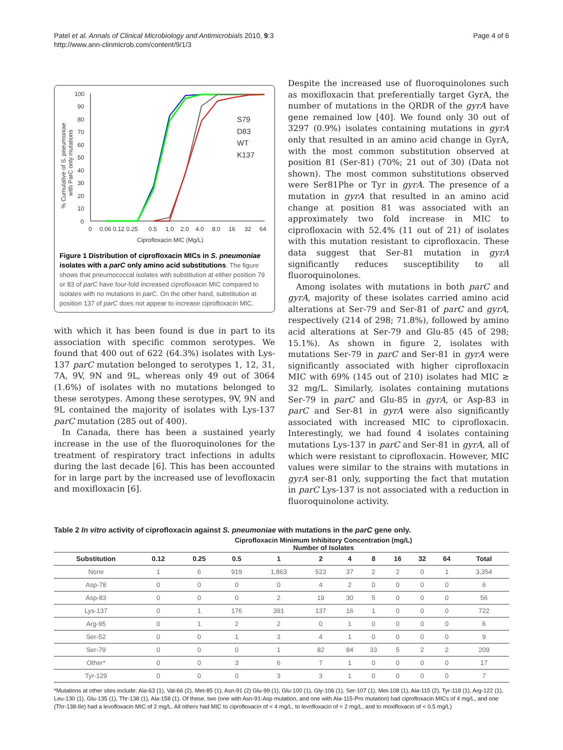Patel et al. Annals of Clinical Microbiology and Antimicrobials 2010, 9:3
http://www.ann-clinmicrob.com/content/9/1/3
Page 4 of 6
100
90
80
70
60
50
40
30
20
10
0
% Cumulative of S. pneumoniae
with ParC only mutations
0
0.06 0.12 0.25
0.5
1.0
2.0
4.0
8.0
16
32
64
Ciprofloxacin MIC (Mg/L)
S79
D83
WT
K137
Figure 1 Distribution of ciprofloxacin MICs in S. pneumoniae isolates with a parC only amino acid substitutions. The figure shows that pneumococcal isolates with substitution at either position 79 or 83 of parC have four-fold increased ciprofloxacin MIC compared to isolates with no mutations in parC. On the other hand, substitution at position 137 of parC does not appear to increase ciprofloxacin MIC.
with which it has been found is due in part to its association with specific common serotypes. We found that 400 out of 622 (64.3%) isolates with Lys-137 parC mutation belonged to serotypes 1, 12, 31, 7A, 9V, 9N and 9L, whereas only 49 out of 3064 (1.6%) of isolates with no mutations belonged to these serotypes. Among these serotypes, 9V, 9N and 9L contained the majority of isolates with Lys-137 parC mutation (285 out of 400).
In Canada, there has been a sustained yearly increase in the use of the fluoroquinolones for the treatment of respiratory tract infections in adults during the last decade [6]. This has been accounted for in large part by the increased use of levofloxacin and moxifloxacin [6].
Despite the increased use of fluoroquinolones such as moxifloxacin that preferentially target GyrA, the number of mutations in the QRDR of the gyrA have gene remained low [40]. We found only 30 out of 3297 (0.9%) isolates containing mutations in gyrA only that resulted in an amino acid change in GyrA, with the most common substitution observed at position 81 (Ser-81) (70%; 21 out of 30) (Data not shown). The most common substitutions observed were Ser81Phe or Tyr in gyrA. The presence of a mutation in gyrA that resulted in an amino acid change at position 81 was associated with an approximately two fold increase in MIC to ciprofloxacin with 52.4% (11 out of 21) of isolates with this mutation resistant to ciprofloxacin. These data suggest that Ser-81 mutation in gyrA significantly reduces susceptibility to all fluoroquinolones.
Among isolates with mutations in both parC and gyrA, majority of these isolates carried amino acid alterations at Ser-79 and Ser-81 of parC and gyrA, respectively (214 of 298; 71.8%), followed by amino acid alterations at Ser-79 and Glu-85 (45 of 298; 15.1%). As shown in figure 2, isolates with mutations Ser-79 in parC and Ser-81 in gyrA were significantly associated with higher ciprofloxacin MIC with 69% (145 out of 210) isolates had MIC ≥ 32 mg/L. Similarly, isolates containing mutations Ser-79 in parC and Glu-85 in gyrA, or Asp-83 in parC and Ser-81 in gyrA were also significantly associated with increased MIC to ciprofloxacin. Interestingly, we had found 4 isolates containing mutations Lys-137 in parC and Ser-81 in gyrA, all of which were resistant to ciprofloxacin. However, MIC values were similar to the strains with mutations in gyrA ser-81 only, supporting the fact that mutation in parC Lys-137 is not associated with a reduction in fluoroquinolone activity.
Table 2 In vitro activity of ciprofloxacin against S. pneumoniae with mutations in the parC gene only.
| | Ciprofloxacin Minimum Inhibitory Concentration (mg/L) Number of Isolates | | | | | | | | | | |
| --- | --- | --- | --- | --- | --- | --- | --- | --- | --- | --- | --- |
| Substitution | 0.12 | 0.25 | 0.5 | 1 | 2 | 4 | 8 | 16 | 32 | 64 | Total |
| None | 1 | 6 | 919 | 1,863 | 523 | 37 | 2 | 2 | 0 | 1 | 3,354 |
| Asp-78 | 0 | 0 | 0 | 0 | 4 | 2 | 0 | 0 | 0 | 0 | 6 |
| Asp-83 | 0 | 0 | 0 | 2 | 19 | 30 | 5 | 0 | 0 | 0 | 56 |
| Lys-137 | 0 | 1 | 176 | 391 | 137 | 16 | 1 | 0 | 0 | 0 | 722 |
| Arg-95 | 0 | 1 | 2 | 2 | 0 | 1 | 0 | 0 | 0 | 0 | 6 |
| Ser-52 | 0 | 0 | 1 | 3 | 4 | 1 | 0 | 0 | 0 | 0 | 9 |
| Ser-79 | 0 | 0 | 0 | 1 | 82 | 84 | 33 | 5 | 2 | 2 | 209 |
| Other* | 0 | 0 | 3 | 6 | 7 | 1 | 0 | 0 | 0 | 0 | 17 |
| Tyr-129 | 0 | 0 | 0 | 3 | 3 | 1 | 0 | 0 | 0 | 0 | 7 |
*Mutations at other sites include: Ala-63 (1), Val-66 (2), Met-85 (1), Asn-91 (2) Glu-99 (1), Glu-100 (1), Gly-106 (1), Ser-107 (1), Met-108 (1), Ala-115 (2), Tyr-118 (1), Arg-122 (1), Leu-130 (1), Glu-135 (1), Thr-138 (1), Ala-158 (1). Of these, two (one with Asn-91-Asp mutation, and one with Ala-115-Pro mutation) had ciprofloxacin MICs of 4 mg/L, and one (Thr-138-Ile) had a levofloxacin MIC of 2 mg/L. All others had MIC to ciprofloxacin of < 4 mg/L, to levofloxacin of < 2 mg/L, and to moxifloxacin of < 0.5 mg/L)